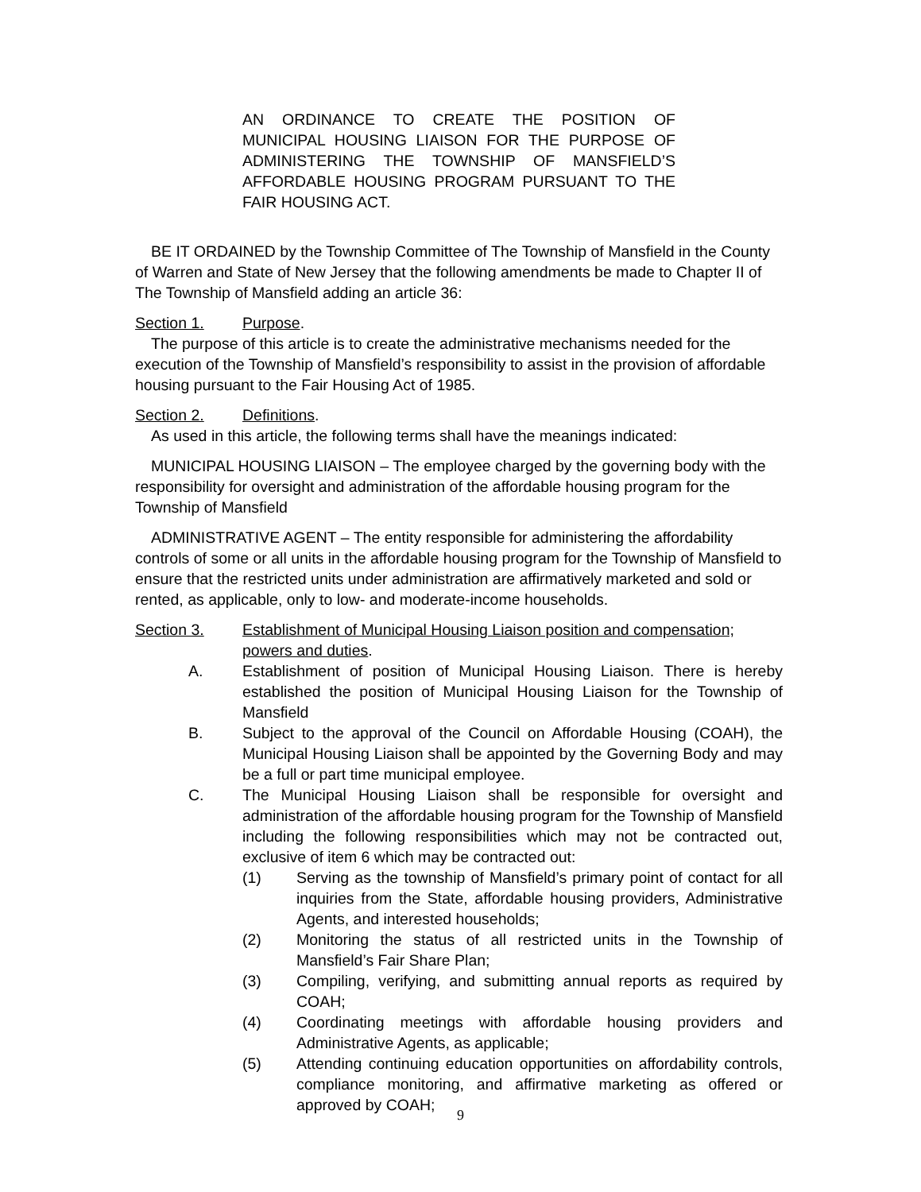AN ORDINANCE TO CREATE THE POSITION OF MUNICIPAL HOUSING LIAISON FOR THE PURPOSE OF ADMINISTERING THE TOWNSHIP OF MANSFIELD’S AFFORDABLE HOUSING PROGRAM PURSUANT TO THE FAIR HOUSING ACT.
BE IT ORDAINED by the Township Committee of The Township of Mansfield in the County of Warren and State of New Jersey that the following amendments be made to Chapter II of The Township of Mansfield adding an article 36:
Section 1. Purpose.
The purpose of this article is to create the administrative mechanisms needed for the execution of the Township of Mansfield’s responsibility to assist in the provision of affordable housing pursuant to the Fair Housing Act of 1985.
Section 2. Definitions.
As used in this article, the following terms shall have the meanings indicated:
MUNICIPAL HOUSING LIAISON – The employee charged by the governing body with the responsibility for oversight and administration of the affordable housing program for the Township of Mansfield
ADMINISTRATIVE AGENT – The entity responsible for administering the affordability controls of some or all units in the affordable housing program for the Township of Mansfield to ensure that the restricted units under administration are affirmatively marketed and sold or rented, as applicable, only to low- and moderate-income households.
Section 3. Establishment of Municipal Housing Liaison position and compensation; powers and duties.
A. Establishment of position of Municipal Housing Liaison. There is hereby established the position of Municipal Housing Liaison for the Township of Mansfield
B. Subject to the approval of the Council on Affordable Housing (COAH), the Municipal Housing Liaison shall be appointed by the Governing Body and may be a full or part time municipal employee.
C. The Municipal Housing Liaison shall be responsible for oversight and administration of the affordable housing program for the Township of Mansfield including the following responsibilities which may not be contracted out, exclusive of item 6 which may be contracted out:
(1) Serving as the township of Mansfield’s primary point of contact for all inquiries from the State, affordable housing providers, Administrative Agents, and interested households;
(2) Monitoring the status of all restricted units in the Township of Mansfield’s Fair Share Plan;
(3) Compiling, verifying, and submitting annual reports as required by COAH;
(4) Coordinating meetings with affordable housing providers and Administrative Agents, as applicable;
(5) Attending continuing education opportunities on affordability controls, compliance monitoring, and affirmative marketing as offered or approved by COAH;
9